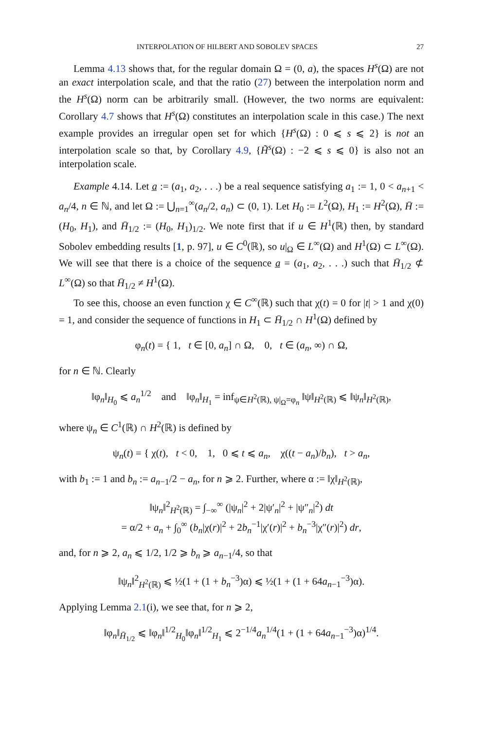INTERPOLATION OF HILBERT AND SOBOLEV SPACES 27
Lemma 4.13 shows that, for the regular domain Ω = (0, a), the spaces H<sup>s</sup>(Ω) are not an exact interpolation scale, and that the ratio (27) between the interpolation norm and the H<sup>s</sup>(Ω) norm can be arbitrarily small. (However, the two norms are equivalent: Corollary 4.7 shows that H<sup>s</sup>(Ω) constitutes an interpolation scale in this case.) The next example provides an irregular open set for which {H<sup>s</sup>(Ω) : 0 ⩽ s ⩽ 2} is not an interpolation scale so that, by Corollary 4.9, {H̃<sup>s</sup>(Ω) : −2 ⩽ s ⩽ 0} is also not an interpolation scale.
Example 4.14. Let a̲ := (a<sub>1</sub>, a<sub>2</sub>, . . .) be a real sequence satisfying a<sub>1</sub> := 1, 0 < a<sub>n+1</sub> < a<sub>n</sub>/4, n ∈ ℕ, and let Ω := ⋃<sub>n=1</sub><sup>∞</sup>(a<sub>n</sub>/2, a<sub>n</sub>) ⊂ (0, 1). Let H<sub>0</sub> := L<sup>2</sup>(Ω), H<sub>1</sub> := H<sup>2</sup>(Ω), H̄ := (H<sub>0</sub>, H<sub>1</sub>), and H̄<sub>1/2</sub> := (H<sub>0</sub>, H<sub>1</sub>)<sub>1/2</sub>. We note first that if u ∈ H<sup>1</sup>(ℝ) then, by standard Sobolev embedding results [1, p. 97], u ∈ C<sup>0</sup>(ℝ), so u|<sub>Ω</sub> ∈ L<sup>∞</sup>(Ω) and H<sup>1</sup>(Ω) ⊂ L<sup>∞</sup>(Ω). We will see that there is a choice of the sequence a̲ = (a<sub>1</sub>, a<sub>2</sub>, . . .) such that H̄<sub>1/2</sub> ⊄ L<sup>∞</sup>(Ω) so that H̄<sub>1/2</sub> ≠ H<sup>1</sup>(Ω).
To see this, choose an even function χ ∈ C<sup>∞</sup>(ℝ) such that χ(t) = 0 for |t| > 1 and χ(0) = 1, and consider the sequence of functions in H<sub>1</sub> ⊂ H̄<sub>1/2</sub> ∩ H<sup>1</sup>(Ω) defined by
φ<sub>n</sub>(t) = { 1, t ∈ [0, a<sub>n</sub>] ∩ Ω, 0, t ∈ (a<sub>n</sub>, ∞) ∩ Ω,
for n ∈ ℕ. Clearly
‖φ<sub>n</sub>‖<sub>H<sub>0</sub></sub> ⩽ a<sub>n</sub><sup>1/2</sup> and ‖φ<sub>n</sub>‖<sub>H<sub>1</sub></sub> = inf<sub>ψ∈H<sup>2</sup>(ℝ), ψ|<sub>Ω</sub>=φ<sub>n</sub></sub> ‖ψ‖<sub>H<sup>2</sup>(ℝ)</sub> ⩽ ‖ψ<sub>n</sub>‖<sub>H<sup>2</sup>(ℝ)</sub>,
where ψ<sub>n</sub> ∈ C<sup>1</sup>(ℝ) ∩ H<sup>2</sup>(ℝ) is defined by
ψ<sub>n</sub>(t) = { χ(t), t < 0, 1, 0 ⩽ t ⩽ a<sub>n</sub>, χ((t − a<sub>n</sub>)/b<sub>n</sub>), t > a<sub>n</sub>,
with b<sub>1</sub> := 1 and b<sub>n</sub> := a<sub>n−1</sub>/2 − a<sub>n</sub>, for n ⩾ 2. Further, where α := ‖χ‖<sub>H<sup>2</sup>(ℝ)</sub>,
‖ψ<sub>n</sub>‖<sup>2</sup><sub>H<sup>2</sup>(ℝ)</sub> = ∫<sub>−∞</sub><sup>∞</sup> (|ψ<sub>n</sub>|<sup>2</sup> + 2|ψ′<sub>n</sub>|<sup>2</sup> + |ψ″<sub>n</sub>|<sup>2</sup>) dt
= α/2 + a<sub>n</sub> + ∫<sub>0</sub><sup>∞</sup> (b<sub>n</sub>|χ(r)|<sup>2</sup> + 2b<sub>n</sub><sup>−1</sup>|χ′(r)|<sup>2</sup> + b<sub>n</sub><sup>−3</sup>|χ″(r)|<sup>2</sup>) dr,
and, for n ⩾ 2, a<sub>n</sub> ⩽ 1/2, 1/2 ⩾ b<sub>n</sub> ⩾ a<sub>n−1</sub>/4, so that
‖ψ<sub>n</sub>‖<sup>2</sup><sub>H<sup>2</sup>(ℝ)</sub> ⩽ ½(1 + (1 + b<sub>n</sub><sup>−3</sup>)α) ⩽ ½(1 + (1 + 64a<sub>n−1</sub><sup>−3</sup>)α).
Applying Lemma 2.1(i), we see that, for n ⩾ 2,
‖φ<sub>n</sub>‖<sub>H̄<sub>1/2</sub></sub> ⩽ ‖φ<sub>n</sub>‖<sup>1/2</sup><sub>H<sub>0</sub></sub>‖φ<sub>n</sub>‖<sup>1/2</sup><sub>H<sub>1</sub></sub> ⩽ 2<sup>−1/4</sup>a<sub>n</sub><sup>1/4</sup>(1 + (1 + 64a<sub>n−1</sub><sup>−3</sup>)α)<sup>1/4</sup>.